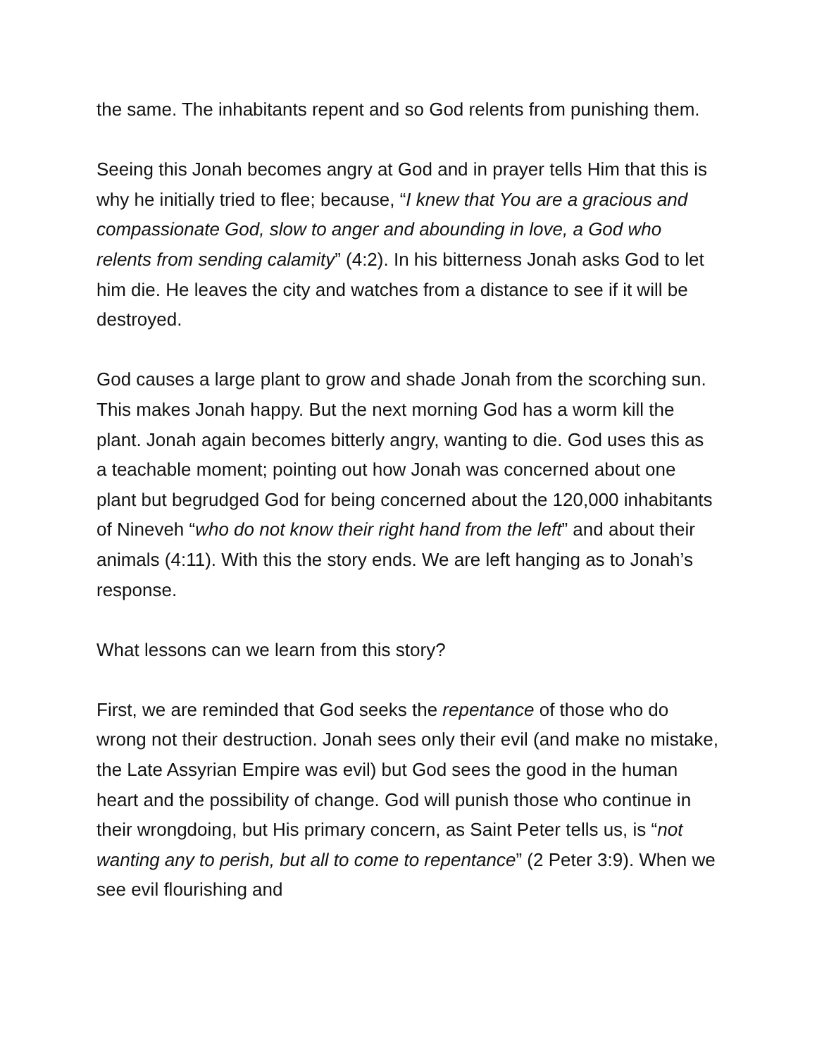the same. The inhabitants repent and so God relents from punishing them.
Seeing this Jonah becomes angry at God and in prayer tells Him that this is why he initially tried to flee; because, “I knew that You are a gracious and compassionate God, slow to anger and abounding in love, a God who relents from sending calamity” (4:2). In his bitterness Jonah asks God to let him die. He leaves the city and watches from a distance to see if it will be destroyed.
God causes a large plant to grow and shade Jonah from the scorching sun. This makes Jonah happy. But the next morning God has a worm kill the plant. Jonah again becomes bitterly angry, wanting to die. God uses this as a teachable moment; pointing out how Jonah was concerned about one plant but begrudged God for being concerned about the 120,000 inhabitants of Nineveh “who do not know their right hand from the left” and about their animals (4:11). With this the story ends. We are left hanging as to Jonah’s response.
What lessons can we learn from this story?
First, we are reminded that God seeks the repentance of those who do wrong not their destruction. Jonah sees only their evil (and make no mistake, the Late Assyrian Empire was evil) but God sees the good in the human heart and the possibility of change. God will punish those who continue in their wrongdoing, but His primary concern, as Saint Peter tells us, is “not wanting any to perish, but all to come to repentance” (2 Peter 3:9). When we see evil flourishing and